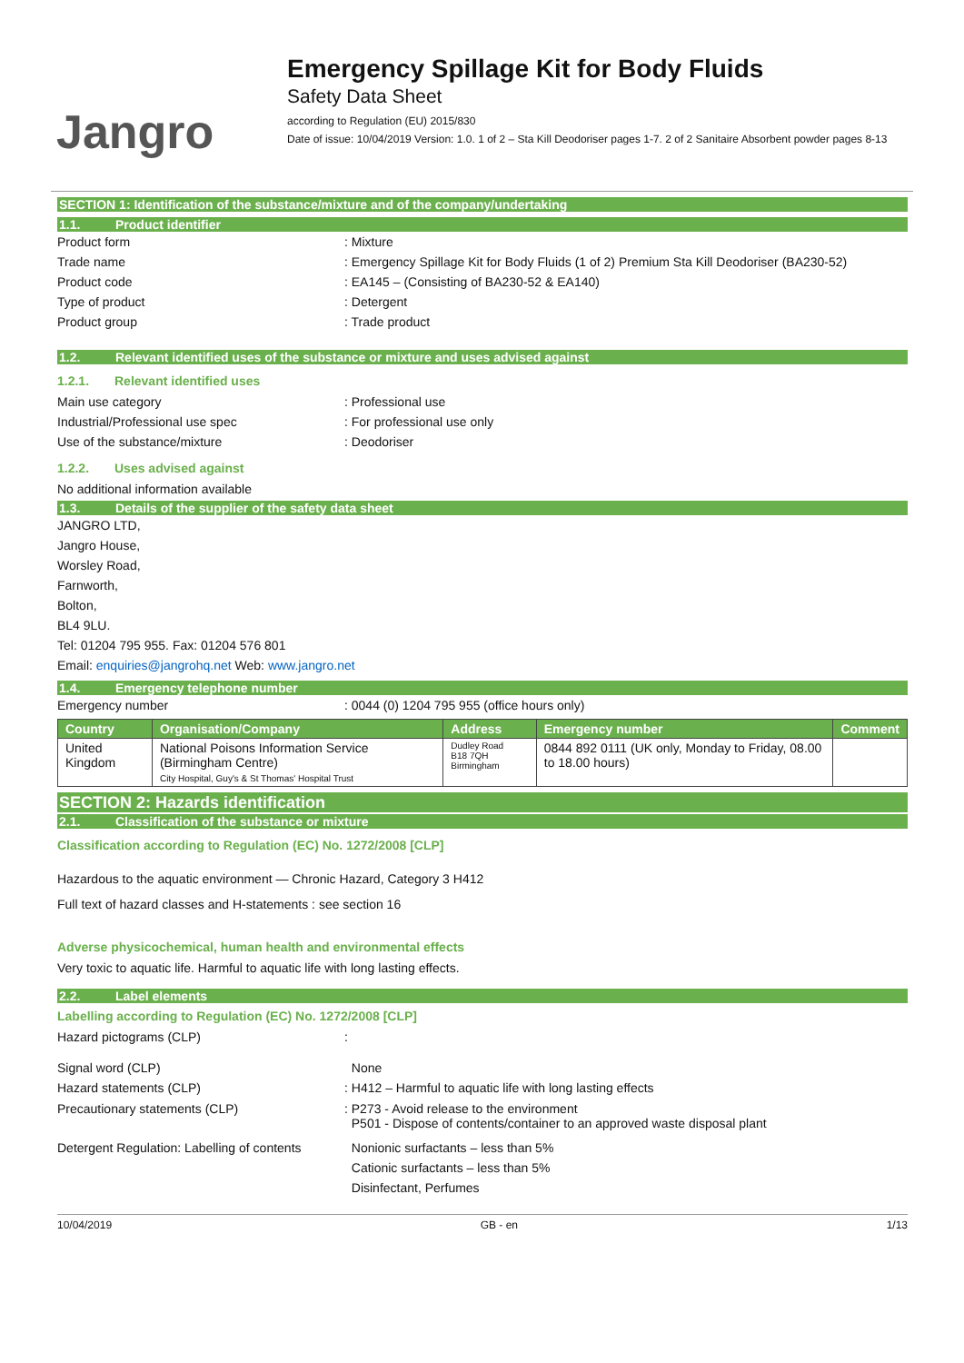Jangro
Emergency Spillage Kit for Body Fluids
Safety Data Sheet
according to Regulation (EU) 2015/830
Date of issue: 10/04/2019 Version: 1.0. 1 of 2 – Sta Kill Deodoriser pages 1-7. 2 of 2 Sanitaire Absorbent powder pages 8-13
SECTION 1: Identification of the substance/mixture and of the company/undertaking
1.1. Product identifier
Product form : Mixture
Trade name : Emergency Spillage Kit for Body Fluids (1 of 2) Premium Sta Kill Deodoriser (BA230-52)
Product code : EA145 – (Consisting of BA230-52 & EA140)
Type of product : Detergent
Product group : Trade product
1.2. Relevant identified uses of the substance or mixture and uses advised against
1.2.1. Relevant identified uses
Main use category : Professional use
Industrial/Professional use spec : For professional use only
Use of the substance/mixture : Deodoriser
1.2.2. Uses advised against
No additional information available
1.3. Details of the supplier of the safety data sheet
JANGRO LTD,
Jangro House,
Worsley Road,
Farnworth,
Bolton,
BL4 9LU.
Tel: 01204 795 955. Fax: 01204 576 801
Email: enquiries@jangrohq.net Web: www.jangro.net
1.4. Emergency telephone number
Emergency number : 0044 (0) 1204 795 955 (office hours only)
| Country | Organisation/Company | Address | Emergency number | Comment |
| --- | --- | --- | --- | --- |
| United Kingdom | National Poisons Information Service (Birmingham Centre) City Hospital, Guy's & St Thomas' Hospital Trust | Dudley Road B18 7QH Birmingham | 0844 892 0111 (UK only, Monday to Friday, 08.00 to 18.00 hours) | |
SECTION 2: Hazards identification
2.1. Classification of the substance or mixture
Classification according to Regulation (EC) No. 1272/2008 [CLP]
Hazardous to the aquatic environment — Chronic Hazard, Category 3 H412
Full text of hazard classes and H-statements : see section 16
Adverse physicochemical, human health and environmental effects
Very toxic to aquatic life. Harmful to aquatic life with long lasting effects.
2.2. Label elements
Labelling according to Regulation (EC) No. 1272/2008 [CLP]
Hazard pictograms (CLP) :
Signal word (CLP) None
Hazard statements (CLP) : H412 – Harmful to aquatic life with long lasting effects
Precautionary statements (CLP) : P273 - Avoid release to the environment
P501 - Dispose of contents/container to an approved waste disposal plant
Detergent Regulation: Labelling of contents
Nonionic surfactants – less than 5%
Cationic surfactants – less than 5%
Disinfectant, Perfumes
10/04/2019 GB - en 1/13